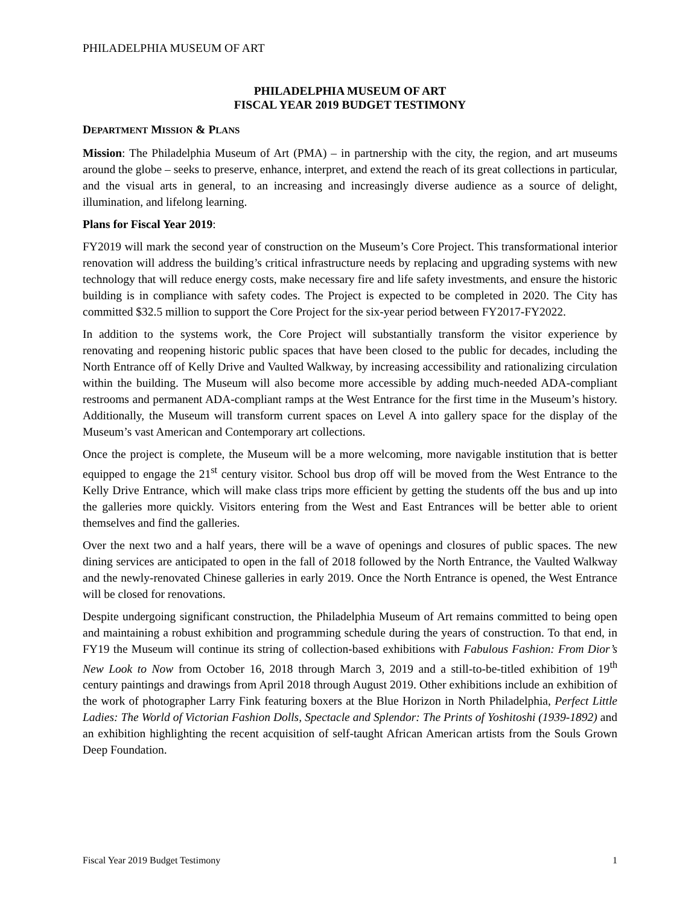PHILADELPHIA MUSEUM OF ART
PHILADELPHIA MUSEUM OF ART
FISCAL YEAR 2019 BUDGET TESTIMONY
DEPARTMENT MISSION & PLANS
Mission: The Philadelphia Museum of Art (PMA) – in partnership with the city, the region, and art museums around the globe – seeks to preserve, enhance, interpret, and extend the reach of its great collections in particular, and the visual arts in general, to an increasing and increasingly diverse audience as a source of delight, illumination, and lifelong learning.
Plans for Fiscal Year 2019:
FY2019 will mark the second year of construction on the Museum’s Core Project. This transformational interior renovation will address the building’s critical infrastructure needs by replacing and upgrading systems with new technology that will reduce energy costs, make necessary fire and life safety investments, and ensure the historic building is in compliance with safety codes. The Project is expected to be completed in 2020. The City has committed $32.5 million to support the Core Project for the six-year period between FY2017-FY2022.
In addition to the systems work, the Core Project will substantially transform the visitor experience by renovating and reopening historic public spaces that have been closed to the public for decades, including the North Entrance off of Kelly Drive and Vaulted Walkway, by increasing accessibility and rationalizing circulation within the building. The Museum will also become more accessible by adding much-needed ADA-compliant restrooms and permanent ADA-compliant ramps at the West Entrance for the first time in the Museum’s history. Additionally, the Museum will transform current spaces on Level A into gallery space for the display of the Museum’s vast American and Contemporary art collections.
Once the project is complete, the Museum will be a more welcoming, more navigable institution that is better equipped to engage the 21<sup>st</sup> century visitor. School bus drop off will be moved from the West Entrance to the Kelly Drive Entrance, which will make class trips more efficient by getting the students off the bus and up into the galleries more quickly. Visitors entering from the West and East Entrances will be better able to orient themselves and find the galleries.
Over the next two and a half years, there will be a wave of openings and closures of public spaces. The new dining services are anticipated to open in the fall of 2018 followed by the North Entrance, the Vaulted Walkway and the newly-renovated Chinese galleries in early 2019. Once the North Entrance is opened, the West Entrance will be closed for renovations.
Despite undergoing significant construction, the Philadelphia Museum of Art remains committed to being open and maintaining a robust exhibition and programming schedule during the years of construction. To that end, in FY19 the Museum will continue its string of collection-based exhibitions with Fabulous Fashion: From Dior’s New Look to Now from October 16, 2018 through March 3, 2019 and a still-to-be-titled exhibition of 19<sup>th</sup> century paintings and drawings from April 2018 through August 2019. Other exhibitions include an exhibition of the work of photographer Larry Fink featuring boxers at the Blue Horizon in North Philadelphia, Perfect Little Ladies: The World of Victorian Fashion Dolls, Spectacle and Splendor: The Prints of Yoshitoshi (1939-1892) and an exhibition highlighting the recent acquisition of self-taught African American artists from the Souls Grown Deep Foundation.
Fiscal Year 2019 Budget Testimony 1